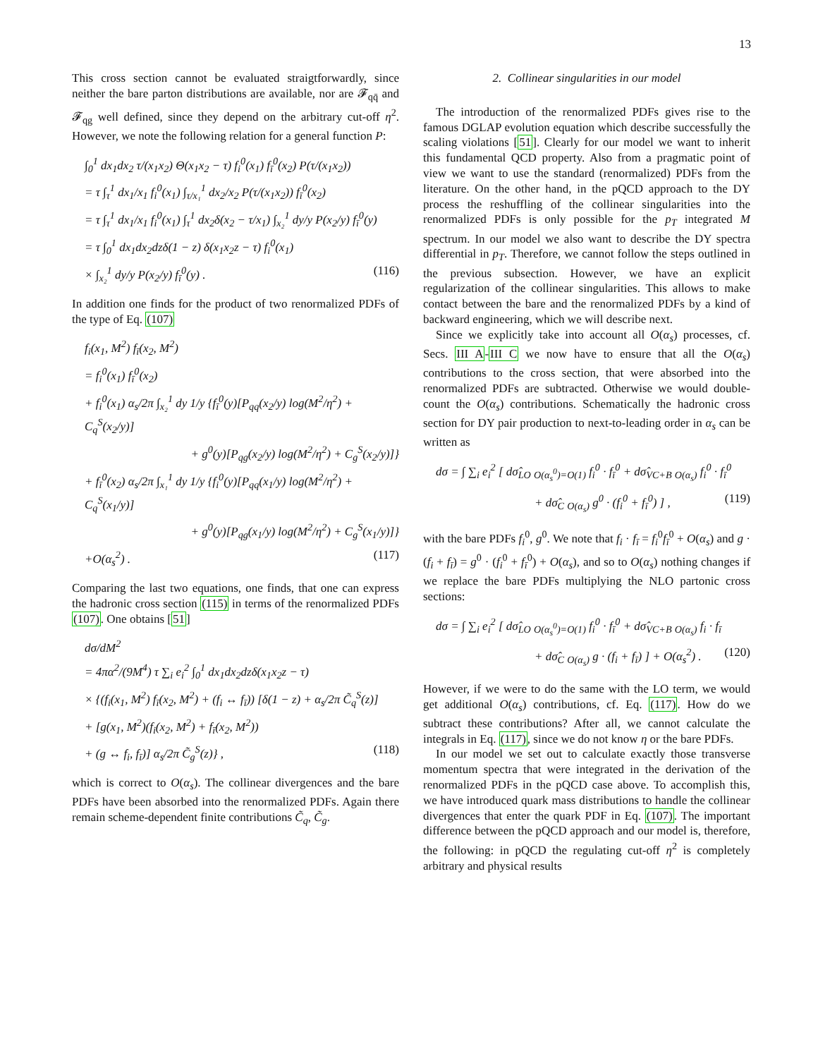13
This cross section cannot be evaluated straigtforwardly, since neither the bare parton distributions are available, nor are 𝓕<sub>qq̄</sub> and 𝓕<sub>qg</sub> well defined, since they depend on the arbitrary cut-off η<sup>2</sup>. However, we note the following relation for a general function P:
∫<sub>0</sub><sup>1</sup> dx<sub>1</sub>dx<sub>2</sub> τ/(x<sub>1</sub>x<sub>2</sub>) Θ(x<sub>1</sub>x<sub>2</sub> − τ) f<sub>i</sub><sup>0</sup>(x<sub>1</sub>) f<sub>ī</sub><sup>0</sup>(x<sub>2</sub>) P(τ/(x<sub>1</sub>x<sub>2</sub>))
= τ ∫<sub>τ</sub><sup>1</sup> dx<sub>1</sub>/x<sub>1</sub> f<sub>i</sub><sup>0</sup>(x<sub>1</sub>) ∫<sub>τ/x₁</sub><sup>1</sup> dx<sub>2</sub>/x<sub>2</sub> P(τ/(x<sub>1</sub>x<sub>2</sub>)) f<sub>ī</sub><sup>0</sup>(x<sub>2</sub>)
= τ ∫<sub>τ</sub><sup>1</sup> dx<sub>1</sub>/x<sub>1</sub> f<sub>i</sub><sup>0</sup>(x<sub>1</sub>) ∫<sub>τ</sub><sup>1</sup> dx<sub>2</sub>δ(x<sub>2</sub> − τ/x<sub>1</sub>) ∫<sub>x₂</sub><sup>1</sup> dy/y P(x<sub>2</sub>/y) f<sub>ī</sub><sup>0</sup>(y)
= τ ∫<sub>0</sub><sup>1</sup> dx<sub>1</sub>dx<sub>2</sub>dzδ(1 − z) δ(x<sub>1</sub>x<sub>2</sub>z − τ) f<sub>i</sub><sup>0</sup>(x<sub>1</sub>)
× ∫<sub>x₂</sub><sup>1</sup> dy/y P(x<sub>2</sub>/y) f<sub>ī</sub><sup>0</sup>(y) . (116)
In addition one finds for the product of two renormalized PDFs of the type of Eq. (107)
f<sub>i</sub>(x<sub>1</sub>, M<sup>2</sup>) f<sub>ī</sub>(x<sub>2</sub>, M<sup>2</sup>)
= f<sub>i</sub><sup>0</sup>(x<sub>1</sub>) f<sub>ī</sub><sup>0</sup>(x<sub>2</sub>)
+ f<sub>i</sub><sup>0</sup>(x<sub>1</sub>) α<sub>s</sub>/2π ∫<sub>x₂</sub><sup>1</sup> dy 1/y {f<sub>ī</sub><sup>0</sup>(y)[P<sub>qq</sub>(x<sub>2</sub>/y) log(M<sup>2</sup>/η<sup>2</sup>) + C<sub>q</sub><sup>S</sup>(x<sub>2</sub>/y)]
+ g<sup>0</sup>(y)[P<sub>qg</sub>(x<sub>2</sub>/y) log(M<sup>2</sup>/η<sup>2</sup>) + C<sub>g</sub><sup>S</sup>(x<sub>2</sub>/y)]}
+ f<sub>ī</sub><sup>0</sup>(x<sub>2</sub>) α<sub>s</sub>/2π ∫<sub>x₁</sub><sup>1</sup> dy 1/y {f<sub>i</sub><sup>0</sup>(y)[P<sub>qq</sub>(x<sub>1</sub>/y) log(M<sup>2</sup>/η<sup>2</sup>) + C<sub>q</sub><sup>S</sup>(x<sub>1</sub>/y)]
+ g<sup>0</sup>(y)[P<sub>qg</sub>(x<sub>1</sub>/y) log(M<sup>2</sup>/η<sup>2</sup>) + C<sub>g</sub><sup>S</sup>(x<sub>1</sub>/y)]}
+O(α<sub>s</sub><sup>2</sup>) . (117)
Comparing the last two equations, one finds, that one can express the hadronic cross section (115) in terms of the renormalized PDFs (107). One obtains [51]
dσ/dM<sup>2</sup>
= 4πα<sup>2</sup>/(9M<sup>4</sup>) τ ∑<sub>i</sub> e<sub>i</sub><sup>2</sup> ∫<sub>0</sub><sup>1</sup> dx<sub>1</sub>dx<sub>2</sub>dzδ(x<sub>1</sub>x<sub>2</sub>z − τ)
× {(f<sub>i</sub>(x<sub>1</sub>, M<sup>2</sup>) f<sub>ī</sub>(x<sub>2</sub>, M<sup>2</sup>) + (f<sub>i</sub> ↔ f<sub>ī</sub>)) [δ(1 − z) + α<sub>s</sub>/2π C̃<sub>q</sub><sup>S</sup>(z)]
+ [g(x<sub>1</sub>, M<sup>2</sup>)(f<sub>i</sub>(x<sub>2</sub>, M<sup>2</sup>) + f<sub>ī</sub>(x<sub>2</sub>, M<sup>2</sup>))
+ (g ↔ f<sub>i</sub>, f<sub>ī</sub>)] α<sub>s</sub>/2π C̃<sub>g</sub><sup>S</sup>(z)} , (118)
which is correct to O(α<sub>s</sub>). The collinear divergences and the bare PDFs have been absorbed into the renormalized PDFs. Again there remain scheme-dependent finite contributions C̃<sub>q</sub>, C̃<sub>g</sub>.
2. Collinear singularities in our model
The introduction of the renormalized PDFs gives rise to the famous DGLAP evolution equation which describe successfully the scaling violations [51]. Clearly for our model we want to inherit this fundamental QCD property. Also from a pragmatic point of view we want to use the standard (renormalized) PDFs from the literature. On the other hand, in the pQCD approach to the DY process the reshuffling of the collinear singularities into the renormalized PDFs is only possible for the p<sub>T</sub> integrated M spectrum. In our model we also want to describe the DY spectra differential in p<sub>T</sub>. Therefore, we cannot follow the steps outlined in the previous subsection. However, we have an explicit regularization of the collinear singularities. This allows to make contact between the bare and the renormalized PDFs by a kind of backward engineering, which we will describe next.
Since we explicitly take into account all O(α<sub>s</sub>) processes, cf. Secs. III A-III C we now have to ensure that all the O(α<sub>s</sub>) contributions to the cross section, that were absorbed into the renormalized PDFs are subtracted. Otherwise we would double-count the O(α<sub>s</sub>) contributions. Schematically the hadronic cross section for DY pair production to next-to-leading order in α<sub>s</sub> can be written as
dσ = ∫ ∑<sub>i</sub> e<sub>i</sub><sup>2</sup> [ dσ̂<sub>LO</sub> <sub>O(α<sub>s</sub><sup>0</sup>)=O(1)</sub> f<sub>i</sub><sup>0</sup> · f<sub>ī</sub><sup>0</sup> + dσ̂<sub>VC+B</sub> <sub>O(α<sub>s</sub>)</sub> f<sub>i</sub><sup>0</sup> · f<sub>ī</sub><sup>0</sup>
+ dσ̂<sub>C</sub> <sub>O(α<sub>s</sub>)</sub> g<sup>0</sup> · (f<sub>i</sub><sup>0</sup> + f<sub>ī</sub><sup>0</sup>) ] , (119)
with the bare PDFs f<sub>i</sub><sup>0</sup>, g<sup>0</sup>. We note that f<sub>i</sub> · f<sub>ī</sub> = f<sub>i</sub><sup>0</sup>f<sub>ī</sub><sup>0</sup> + O(α<sub>s</sub>) and g · (f<sub>i</sub> + f<sub>ī</sub>) = g<sup>0</sup> · (f<sub>i</sub><sup>0</sup> + f<sub>ī</sub><sup>0</sup>) + O(α<sub>s</sub>), and so to O(α<sub>s</sub>) nothing changes if we replace the bare PDFs multiplying the NLO partonic cross sections:
dσ = ∫ ∑<sub>i</sub> e<sub>i</sub><sup>2</sup> [ dσ̂<sub>LO</sub> <sub>O(α<sub>s</sub><sup>0</sup>)=O(1)</sub> f<sub>i</sub><sup>0</sup> · f<sub>ī</sub><sup>0</sup> + dσ̂<sub>VC+B</sub> <sub>O(α<sub>s</sub>)</sub> f<sub>i</sub> · f<sub>ī</sub>
+ dσ̂<sub>C</sub> <sub>O(α<sub>s</sub>)</sub> g · (f<sub>i</sub> + f<sub>ī</sub>) ] + O(α<sub>s</sub><sup>2</sup>) . (120)
However, if we were to do the same with the LO term, we would get additional O(α<sub>s</sub>) contributions, cf. Eq. (117). How do we subtract these contributions? After all, we cannot calculate the integrals in Eq. (117), since we do not know η or the bare PDFs.
In our model we set out to calculate exactly those transverse momentum spectra that were integrated in the derivation of the renormalized PDFs in the pQCD case above. To accomplish this, we have introduced quark mass distributions to handle the collinear divergences that enter the quark PDF in Eq. (107). The important difference between the pQCD approach and our model is, therefore, the following: in pQCD the regulating cut-off η<sup>2</sup> is completely arbitrary and physical results